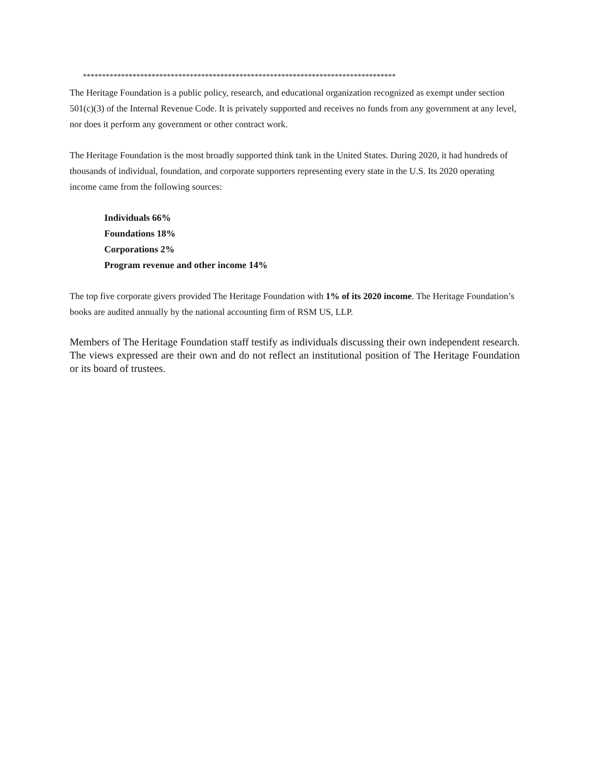**********************************************************************************
The Heritage Foundation is a public policy, research, and educational organization recognized as exempt under section 501(c)(3) of the Internal Revenue Code. It is privately supported and receives no funds from any government at any level, nor does it perform any government or other contract work.
The Heritage Foundation is the most broadly supported think tank in the United States. During 2020, it had hundreds of thousands of individual, foundation, and corporate supporters representing every state in the U.S. Its 2020 operating income came from the following sources:
Individuals 66%
Foundations 18%
Corporations 2%
Program revenue and other income 14%
The top five corporate givers provided The Heritage Foundation with 1% of its 2020 income. The Heritage Foundation’s books are audited annually by the national accounting firm of RSM US, LLP.
Members of The Heritage Foundation staff testify as individuals discussing their own independent research. The views expressed are their own and do not reflect an institutional position of The Heritage Foundation or its board of trustees.